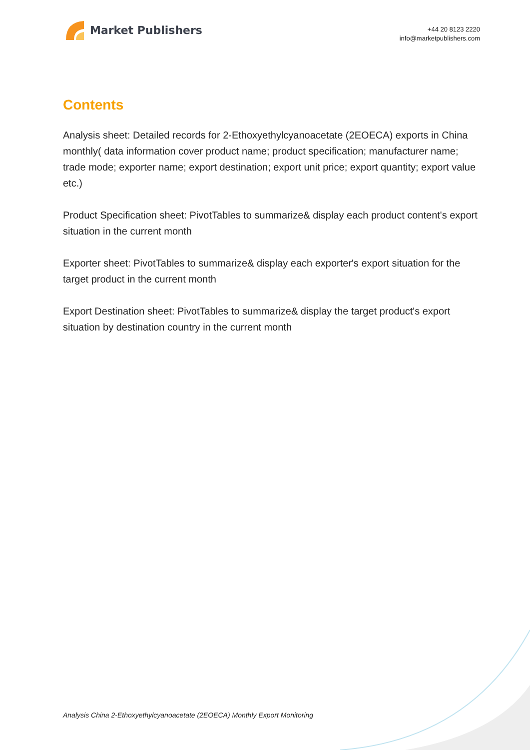Market Publishers
+44 20 8123 2220
info@marketpublishers.com
Contents
Analysis sheet: Detailed records for 2-Ethoxyethylcyanoacetate (2EOECA) exports in China monthly( data information cover product name; product specification; manufacturer name; trade mode; exporter name; export destination; export unit price; export quantity; export value etc.)
Product Specification sheet: PivotTables to summarize& display each product content's export situation in the current month
Exporter sheet: PivotTables to summarize& display each exporter's export situation for the target product in the current month
Export Destination sheet: PivotTables to summarize& display the target product's export situation by destination country in the current month
Analysis China 2-Ethoxyethylcyanoacetate (2EOECA) Monthly Export Monitoring